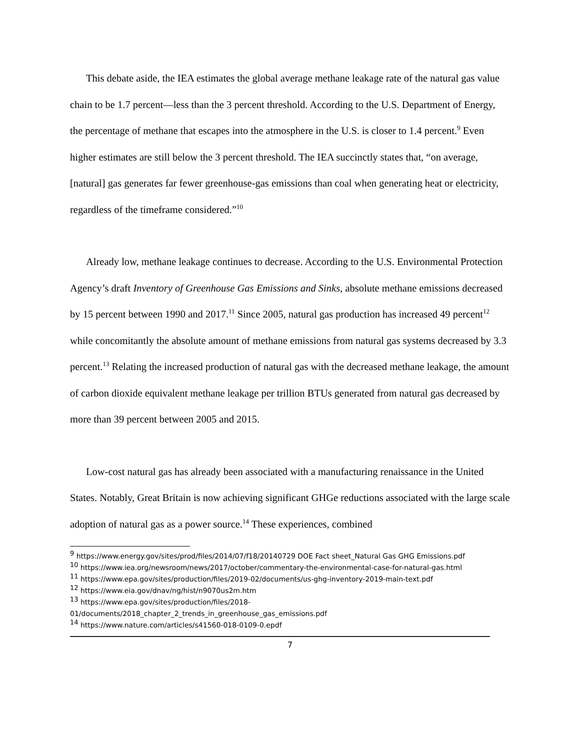This debate aside, the IEA estimates the global average methane leakage rate of the natural gas value chain to be 1.7 percent—less than the 3 percent threshold. According to the U.S. Department of Energy, the percentage of methane that escapes into the atmosphere in the U.S. is closer to 1.4 percent.<sup>9</sup> Even higher estimates are still below the 3 percent threshold. The IEA succinctly states that, “on average, [natural] gas generates far fewer greenhouse-gas emissions than coal when generating heat or electricity, regardless of the timeframe considered.”<sup>10</sup>
Already low, methane leakage continues to decrease. According to the U.S. Environmental Protection Agency’s draft Inventory of Greenhouse Gas Emissions and Sinks, absolute methane emissions decreased by 15 percent between 1990 and 2017.<sup>11</sup> Since 2005, natural gas production has increased 49 percent<sup>12</sup> while concomitantly the absolute amount of methane emissions from natural gas systems decreased by 3.3 percent.<sup>13</sup> Relating the increased production of natural gas with the decreased methane leakage, the amount of carbon dioxide equivalent methane leakage per trillion BTUs generated from natural gas decreased by more than 39 percent between 2005 and 2015.
Low-cost natural gas has already been associated with a manufacturing renaissance in the United States. Notably, Great Britain is now achieving significant GHGe reductions associated with the large scale adoption of natural gas as a power source.<sup>14</sup> These experiences, combined
<sup>9</sup> https://www.energy.gov/sites/prod/files/2014/07/f18/20140729 DOE Fact sheet_Natural Gas GHG Emissions.pdf
<sup>10</sup> https://www.iea.org/newsroom/news/2017/october/commentary-the-environmental-case-for-natural-gas.html
<sup>11</sup> https://www.epa.gov/sites/production/files/2019-02/documents/us-ghg-inventory-2019-main-text.pdf
<sup>12</sup> https://www.eia.gov/dnav/ng/hist/n9070us2m.htm
<sup>13</sup> https://www.epa.gov/sites/production/files/2018-
01/documents/2018_chapter_2_trends_in_greenhouse_gas_emissions.pdf
<sup>14</sup> https://www.nature.com/articles/s41560-018-0109-0.epdf
7